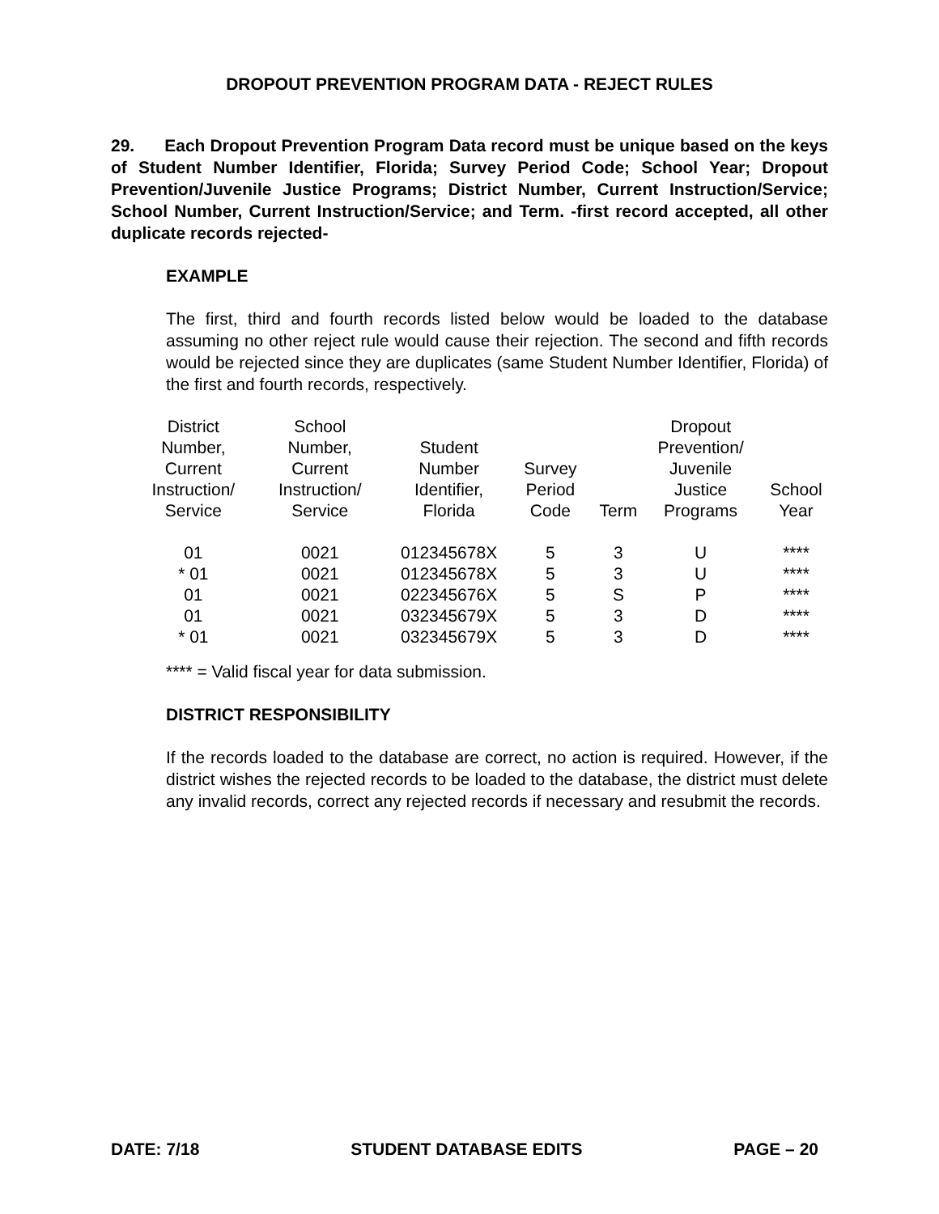DROPOUT PREVENTION PROGRAM DATA - REJECT RULES
29. Each Dropout Prevention Program Data record must be unique based on the keys of Student Number Identifier, Florida; Survey Period Code; School Year; Dropout Prevention/Juvenile Justice Programs; District Number, Current Instruction/Service; School Number, Current Instruction/Service; and Term. -first record accepted, all other duplicate records rejected-
EXAMPLE
The first, third and fourth records listed below would be loaded to the database assuming no other reject rule would cause their rejection. The second and fifth records would be rejected since they are duplicates (same Student Number Identifier, Florida) of the first and fourth records, respectively.
| District Number, Current Instruction/ Service | School Number, Current Instruction/ Service | Student Number Identifier, Florida | Survey Period Code | Term | Dropout Prevention/ Juvenile Justice Programs | School Year |
| --- | --- | --- | --- | --- | --- | --- |
| 01 | 0021 | 012345678X | 5 | 3 | U | **** |
| * 01 | 0021 | 012345678X | 5 | 3 | U | **** |
| 01 | 0021 | 022345676X | 5 | S | P | **** |
| 01 | 0021 | 032345679X | 5 | 3 | D | **** |
| * 01 | 0021 | 032345679X | 5 | 3 | D | **** |
**** = Valid fiscal year for data submission.
DISTRICT RESPONSIBILITY
If the records loaded to the database are correct, no action is required. However, if the district wishes the rejected records to be loaded to the database, the district must delete any invalid records, correct any rejected records if necessary and resubmit the records.
DATE: 7/18 STUDENT DATABASE EDITS PAGE – 20